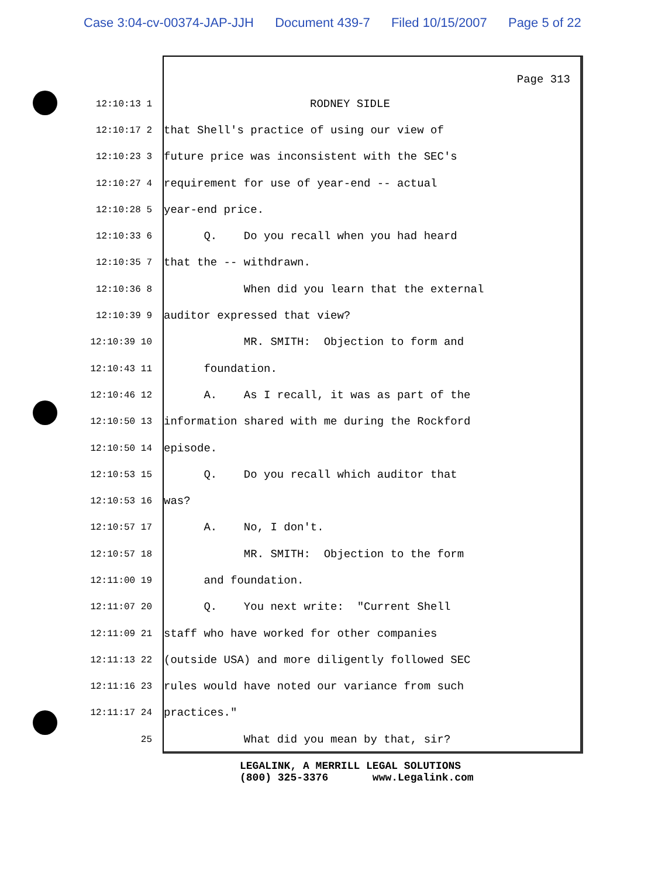Case 3:04-cv-00374-JAP-JJH Document 439-7 Filed 10/15/2007 Page 5 of 22
Page 313
12:10:13 1
RODNEY SIDLE
12:10:17 2
that Shell's practice of using our view of
12:10:23 3
future price was inconsistent with the SEC's
12:10:27 4
requirement for use of year-end -- actual
12:10:28 5
year-end price.
12:10:33 6
Q. Do you recall when you had heard
12:10:35 7
that the -- withdrawn.
12:10:36 8
When did you learn that the external
12:10:39 9
auditor expressed that view?
12:10:39 10
MR. SMITH: Objection to form and
12:10:43 11
foundation.
12:10:46 12
A. As I recall, it was as part of the
12:10:50 13
information shared with me during the Rockford
12:10:50 14
episode.
12:10:53 15
Q. Do you recall which auditor that
12:10:53 16
was?
12:10:57 17
A. No, I don't.
12:10:57 18
MR. SMITH: Objection to the form
12:11:00 19
and foundation.
12:11:07 20
Q. You next write: "Current Shell
12:11:09 21
staff who have worked for other companies
12:11:13 22
(outside USA) and more diligently followed SEC
12:11:16 23
rules would have noted our variance from such
12:11:17 24
practices."
25
What did you mean by that, sir?
LEGALINK, A MERRILL LEGAL SOLUTIONS (800) 325-3376 www.Legalink.com